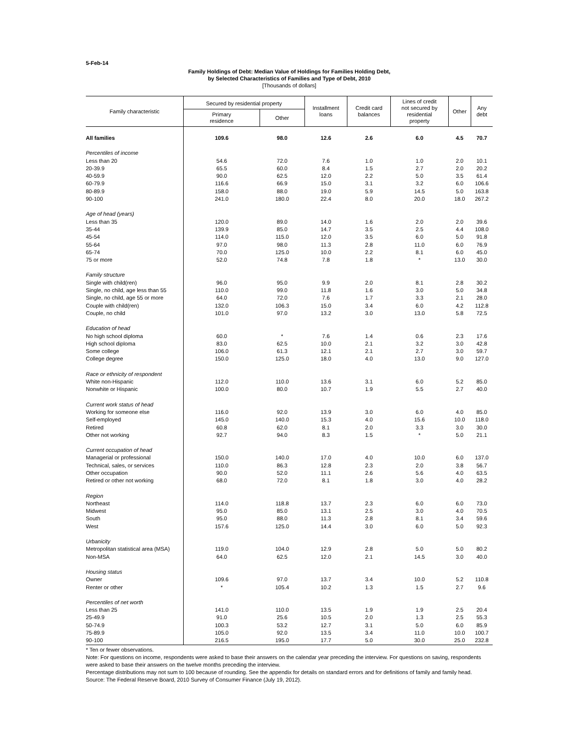5-Feb-14
Family Holdings of Debt: Median Value of Holdings for Families Holding Debt,
by Selected Characteristics of Families and Type of Debt, 2010
[Thousands of dollars]
| Family characteristic | Secured by residential property | | Installment loans | Credit card balances | Lines of credit not secured by residential property | Other | Any debt |
| --- | --- | --- | --- | --- | --- | --- | --- |
| | Primary residence | Other | | | | | |
| All families | 109.6 | 98.0 | 12.6 | 2.6 | 6.0 | 4.5 | 70.7 |
| Percentiles of income | | | | | | | |
| Less than 20 | 54.6 | 72.0 | 7.6 | 1.0 | 1.0 | 2.0 | 10.1 |
| 20-39.9 | 65.5 | 60.0 | 8.4 | 1.5 | 2.7 | 2.0 | 20.2 |
| 40-59.9 | 90.0 | 62.5 | 12.0 | 2.2 | 5.0 | 3.5 | 61.4 |
| 60-79.9 | 116.6 | 66.9 | 15.0 | 3.1 | 3.2 | 6.0 | 106.6 |
| 80-89.9 | 158.0 | 88.0 | 19.0 | 5.9 | 14.5 | 5.0 | 163.8 |
| 90-100 | 241.0 | 180.0 | 22.4 | 8.0 | 20.0 | 18.0 | 267.2 |
| Age of head (years) | | | | | | | |
| Less than 35 | 120.0 | 89.0 | 14.0 | 1.6 | 2.0 | 2.0 | 39.6 |
| 35-44 | 139.9 | 85.0 | 14.7 | 3.5 | 2.5 | 4.4 | 108.0 |
| 45-54 | 114.0 | 115.0 | 12.0 | 3.5 | 6.0 | 5.0 | 91.8 |
| 55-64 | 97.0 | 98.0 | 11.3 | 2.8 | 11.0 | 6.0 | 76.9 |
| 65-74 | 70.0 | 125.0 | 10.0 | 2.2 | 8.1 | 6.0 | 45.0 |
| 75 or more | 52.0 | 74.8 | 7.8 | 1.8 | * | 13.0 | 30.0 |
| Family structure | | | | | | | |
| Single with child(ren) | 96.0 | 95.0 | 9.9 | 2.0 | 8.1 | 2.8 | 30.2 |
| Single, no child, age less than 55 | 110.0 | 99.0 | 11.8 | 1.6 | 3.0 | 5.0 | 34.8 |
| Single, no child, age 55 or more | 64.0 | 72.0 | 7.6 | 1.7 | 3.3 | 2.1 | 28.0 |
| Couple with child(ren) | 132.0 | 106.3 | 15.0 | 3.4 | 6.0 | 4.2 | 112.8 |
| Couple, no child | 101.0 | 97.0 | 13.2 | 3.0 | 13.0 | 5.8 | 72.5 |
| Education of head | | | | | | | |
| No high school diploma | 60.0 | * | 7.6 | 1.4 | 0.6 | 2.3 | 17.6 |
| High school diploma | 83.0 | 62.5 | 10.0 | 2.1 | 3.2 | 3.0 | 42.8 |
| Some college | 106.0 | 61.3 | 12.1 | 2.1 | 2.7 | 3.0 | 59.7 |
| College degree | 150.0 | 125.0 | 18.0 | 4.0 | 13.0 | 9.0 | 127.0 |
| Race or ethnicity of respondent | | | | | | | |
| White non-Hispanic | 112.0 | 110.0 | 13.6 | 3.1 | 6.0 | 5.2 | 85.0 |
| Nonwhite or Hispanic | 100.0 | 80.0 | 10.7 | 1.9 | 5.5 | 2.7 | 40.0 |
| Current work status of head | | | | | | | |
| Working for someone else | 116.0 | 92.0 | 13.9 | 3.0 | 6.0 | 4.0 | 85.0 |
| Self-employed | 145.0 | 140.0 | 15.3 | 4.0 | 15.6 | 10.0 | 118.0 |
| Retired | 60.8 | 62.0 | 8.1 | 2.0 | 3.3 | 3.0 | 30.0 |
| Other not working | 92.7 | 94.0 | 8.3 | 1.5 | * | 5.0 | 21.1 |
| Current occupation of head | | | | | | | |
| Managerial or professional | 150.0 | 140.0 | 17.0 | 4.0 | 10.0 | 6.0 | 137.0 |
| Technical, sales, or services | 110.0 | 86.3 | 12.8 | 2.3 | 2.0 | 3.8 | 56.7 |
| Other occupation | 90.0 | 52.0 | 11.1 | 2.6 | 5.6 | 4.0 | 63.5 |
| Retired or other not working | 68.0 | 72.0 | 8.1 | 1.8 | 3.0 | 4.0 | 28.2 |
| Region | | | | | | | |
| Northeast | 114.0 | 118.8 | 13.7 | 2.3 | 6.0 | 6.0 | 73.0 |
| Midwest | 95.0 | 85.0 | 13.1 | 2.5 | 3.0 | 4.0 | 70.5 |
| South | 95.0 | 88.0 | 11.3 | 2.8 | 8.1 | 3.4 | 59.6 |
| West | 157.6 | 125.0 | 14.4 | 3.0 | 6.0 | 5.0 | 92.3 |
| Urbanicity | | | | | | | |
| Metropolitan statistical area (MSA) | 119.0 | 104.0 | 12.9 | 2.8 | 5.0 | 5.0 | 80.2 |
| Non-MSA | 64.0 | 62.5 | 12.0 | 2.1 | 14.5 | 3.0 | 40.0 |
| Housing status | | | | | | | |
| Owner | 109.6 | 97.0 | 13.7 | 3.4 | 10.0 | 5.2 | 110.8 |
| Renter or other | * | 105.4 | 10.2 | 1.3 | 1.5 | 2.7 | 9.6 |
| Percentiles of net worth | | | | | | | |
| Less than 25 | 141.0 | 110.0 | 13.5 | 1.9 | 1.9 | 2.5 | 20.4 |
| 25-49.9 | 91.0 | 25.6 | 10.5 | 2.0 | 1.3 | 2.5 | 55.3 |
| 50-74.9 | 100.3 | 53.2 | 12.7 | 3.1 | 5.0 | 6.0 | 85.9 |
| 75-89.9 | 105.0 | 92.0 | 13.5 | 3.4 | 11.0 | 10.0 | 100.7 |
| 90-100 | 216.5 | 195.0 | 17.7 | 5.0 | 30.0 | 25.0 | 232.8 |
* Ten or fewer observations.
Note: For questions on income, respondents were asked to base their answers on the calendar year preceding the interview. For questions on saving, respondents were asked to base their answers on the twelve months preceding the interview.
Percentage distributions may not sum to 100 because of rounding. See the appendix for details on standard errors and for definitions of family and family head.
Source: The Federal Reserve Board, 2010 Survey of Consumer Finance (July 19, 2012).